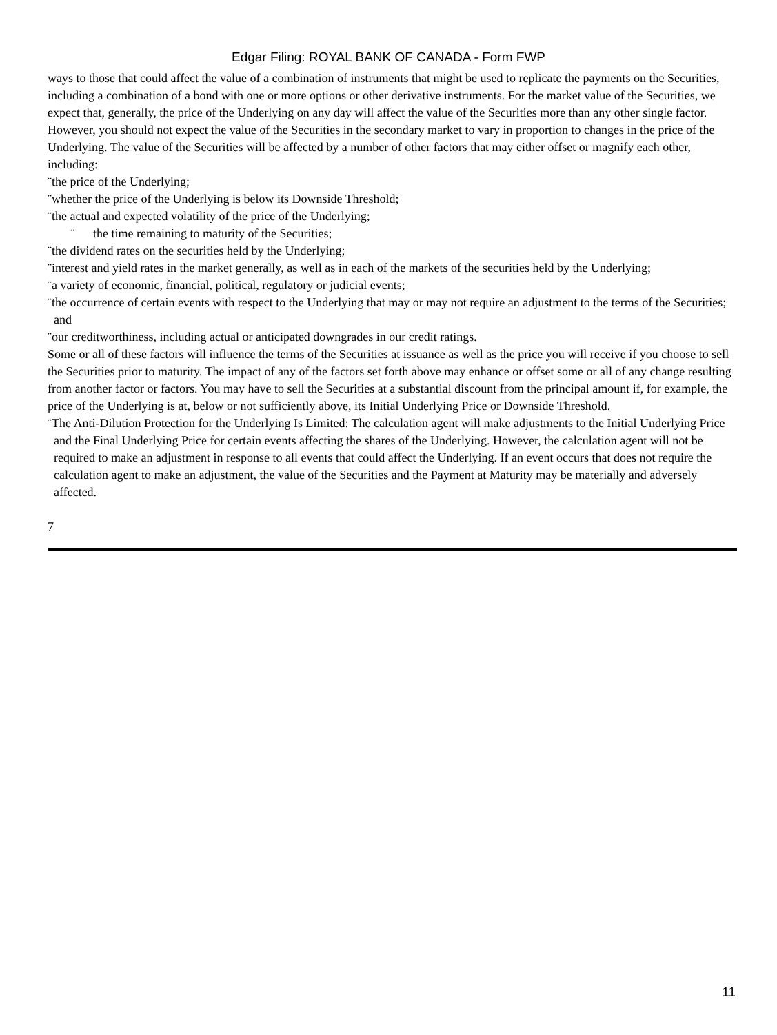Edgar Filing: ROYAL BANK OF CANADA - Form FWP
ways to those that could affect the value of a combination of instruments that might be used to replicate the payments on the Securities, including a combination of a bond with one or more options or other derivative instruments. For the market value of the Securities, we expect that, generally, the price of the Underlying on any day will affect the value of the Securities more than any other single factor. However, you should not expect the value of the Securities in the secondary market to vary in proportion to changes in the price of the Underlying. The value of the Securities will be affected by a number of other factors that may either offset or magnify each other, including:
¨the price of the Underlying;
¨whether the price of the Underlying is below its Downside Threshold;
¨the actual and expected volatility of the price of the Underlying;
¨ the time remaining to maturity of the Securities;
¨the dividend rates on the securities held by the Underlying;
¨interest and yield rates in the market generally, as well as in each of the markets of the securities held by the Underlying;
¨a variety of economic, financial, political, regulatory or judicial events;
¨the occurrence of certain events with respect to the Underlying that may or may not require an adjustment to the terms of the Securities; and
¨our creditworthiness, including actual or anticipated downgrades in our credit ratings.
Some or all of these factors will influence the terms of the Securities at issuance as well as the price you will receive if you choose to sell the Securities prior to maturity. The impact of any of the factors set forth above may enhance or offset some or all of any change resulting from another factor or factors. You may have to sell the Securities at a substantial discount from the principal amount if, for example, the price of the Underlying is at, below or not sufficiently above, its Initial Underlying Price or Downside Threshold.
¨The Anti-Dilution Protection for the Underlying Is Limited: The calculation agent will make adjustments to the Initial Underlying Price and the Final Underlying Price for certain events affecting the shares of the Underlying. However, the calculation agent will not be required to make an adjustment in response to all events that could affect the Underlying. If an event occurs that does not require the calculation agent to make an adjustment, the value of the Securities and the Payment at Maturity may be materially and adversely affected.
7
11